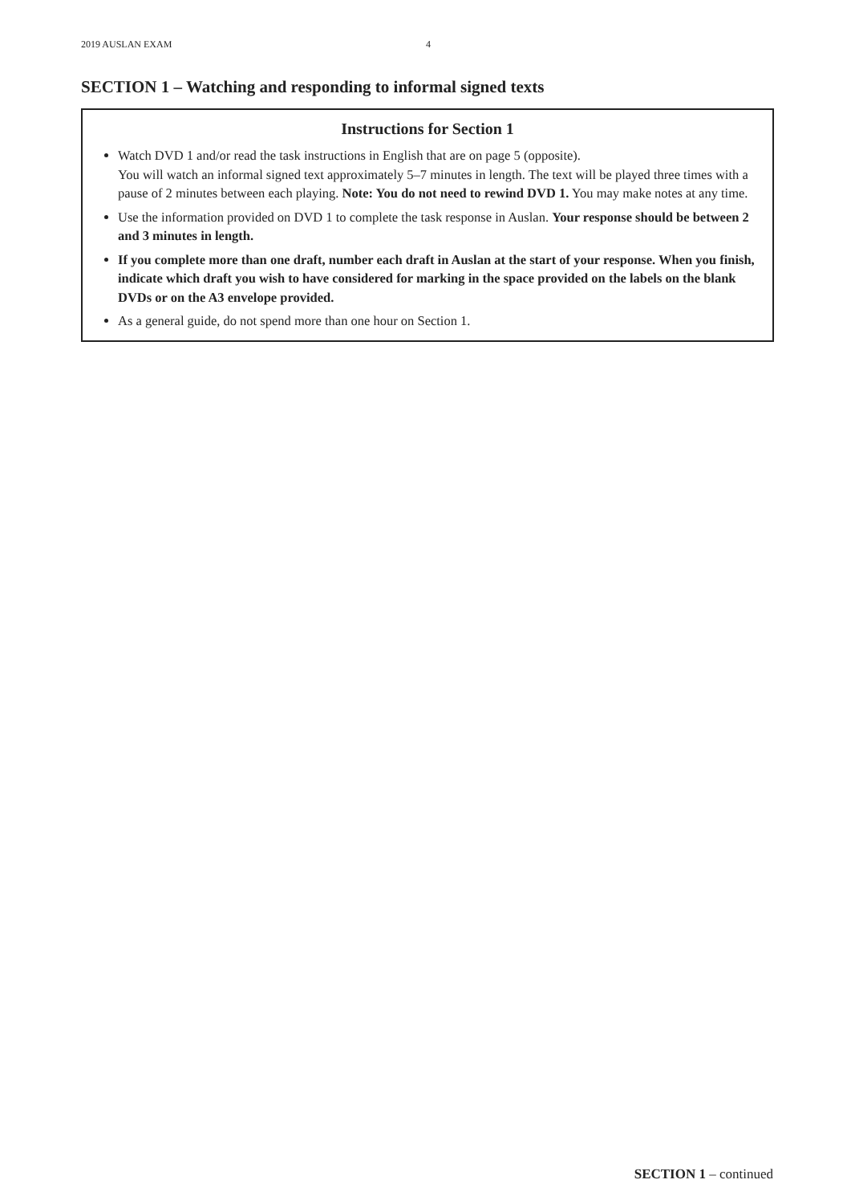2019 AUSLAN EXAM 4
SECTION 1 – Watching and responding to informal signed texts
Instructions for Section 1
Watch DVD 1 and/or read the task instructions in English that are on page 5 (opposite).
You will watch an informal signed text approximately 5–7 minutes in length. The text will be played three times with a pause of 2 minutes between each playing. Note: You do not need to rewind DVD 1. You may make notes at any time.
Use the information provided on DVD 1 to complete the task response in Auslan. Your response should be between 2 and 3 minutes in length.
If you complete more than one draft, number each draft in Auslan at the start of your response. When you finish, indicate which draft you wish to have considered for marking in the space provided on the labels on the blank DVDs or on the A3 envelope provided.
As a general guide, do not spend more than one hour on Section 1.
SECTION 1 – continued